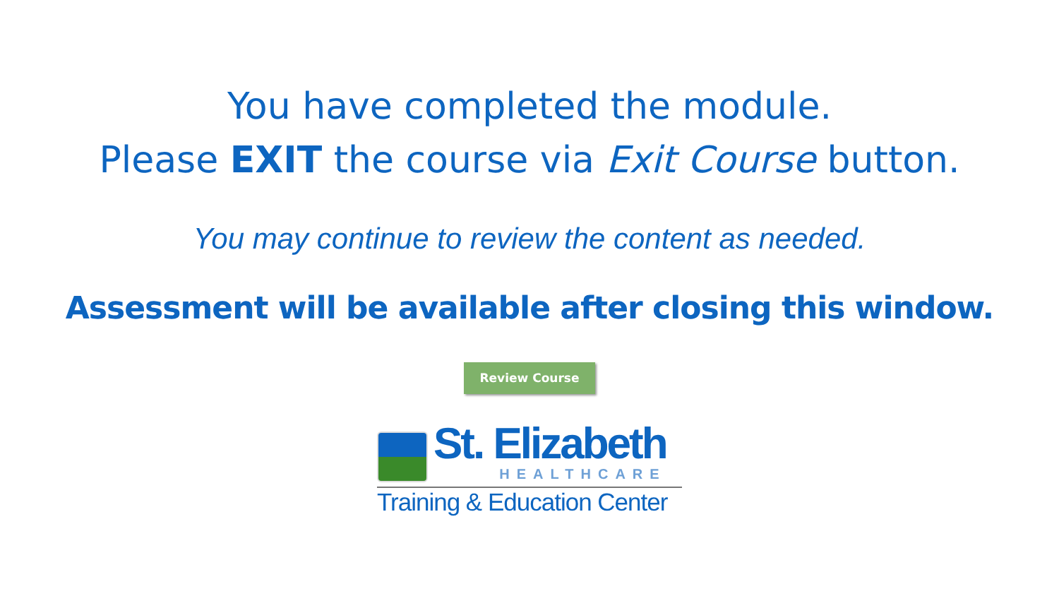You have completed the module.
Please EXIT the course via Exit Course button.
You may continue to review the content as needed.
Assessment will be available after closing this window.
Review Course
St. Elizabeth
HEALTHCARE
Training & Education Center